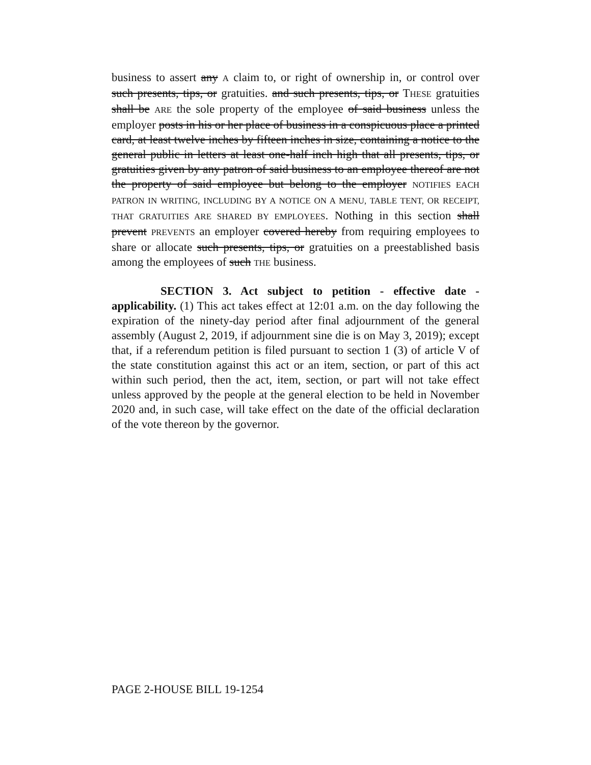business to assert any A claim to, or right of ownership in, or control over such presents, tips, or gratuities. and such presents, tips, or THESE gratuities shall be ARE the sole property of the employee of said business unless the employer posts in his or her place of business in a conspicuous place a printed card, at least twelve inches by fifteen inches in size, containing a notice to the general public in letters at least one-half inch high that all presents, tips, or gratuities given by any patron of said business to an employee thereof are not the property of said employee but belong to the employer NOTIFIES EACH PATRON IN WRITING, INCLUDING BY A NOTICE ON A MENU, TABLE TENT, OR RECEIPT, THAT GRATUITIES ARE SHARED BY EMPLOYEES. Nothing in this section shall prevent PREVENTS an employer covered hereby from requiring employees to share or allocate such presents, tips, or gratuities on a preestablished basis among the employees of such THE business.
SECTION 3. Act subject to petition - effective date - applicability. (1) This act takes effect at 12:01 a.m. on the day following the expiration of the ninety-day period after final adjournment of the general assembly (August 2, 2019, if adjournment sine die is on May 3, 2019); except that, if a referendum petition is filed pursuant to section 1 (3) of article V of the state constitution against this act or an item, section, or part of this act within such period, then the act, item, section, or part will not take effect unless approved by the people at the general election to be held in November 2020 and, in such case, will take effect on the date of the official declaration of the vote thereon by the governor.
PAGE 2-HOUSE BILL 19-1254